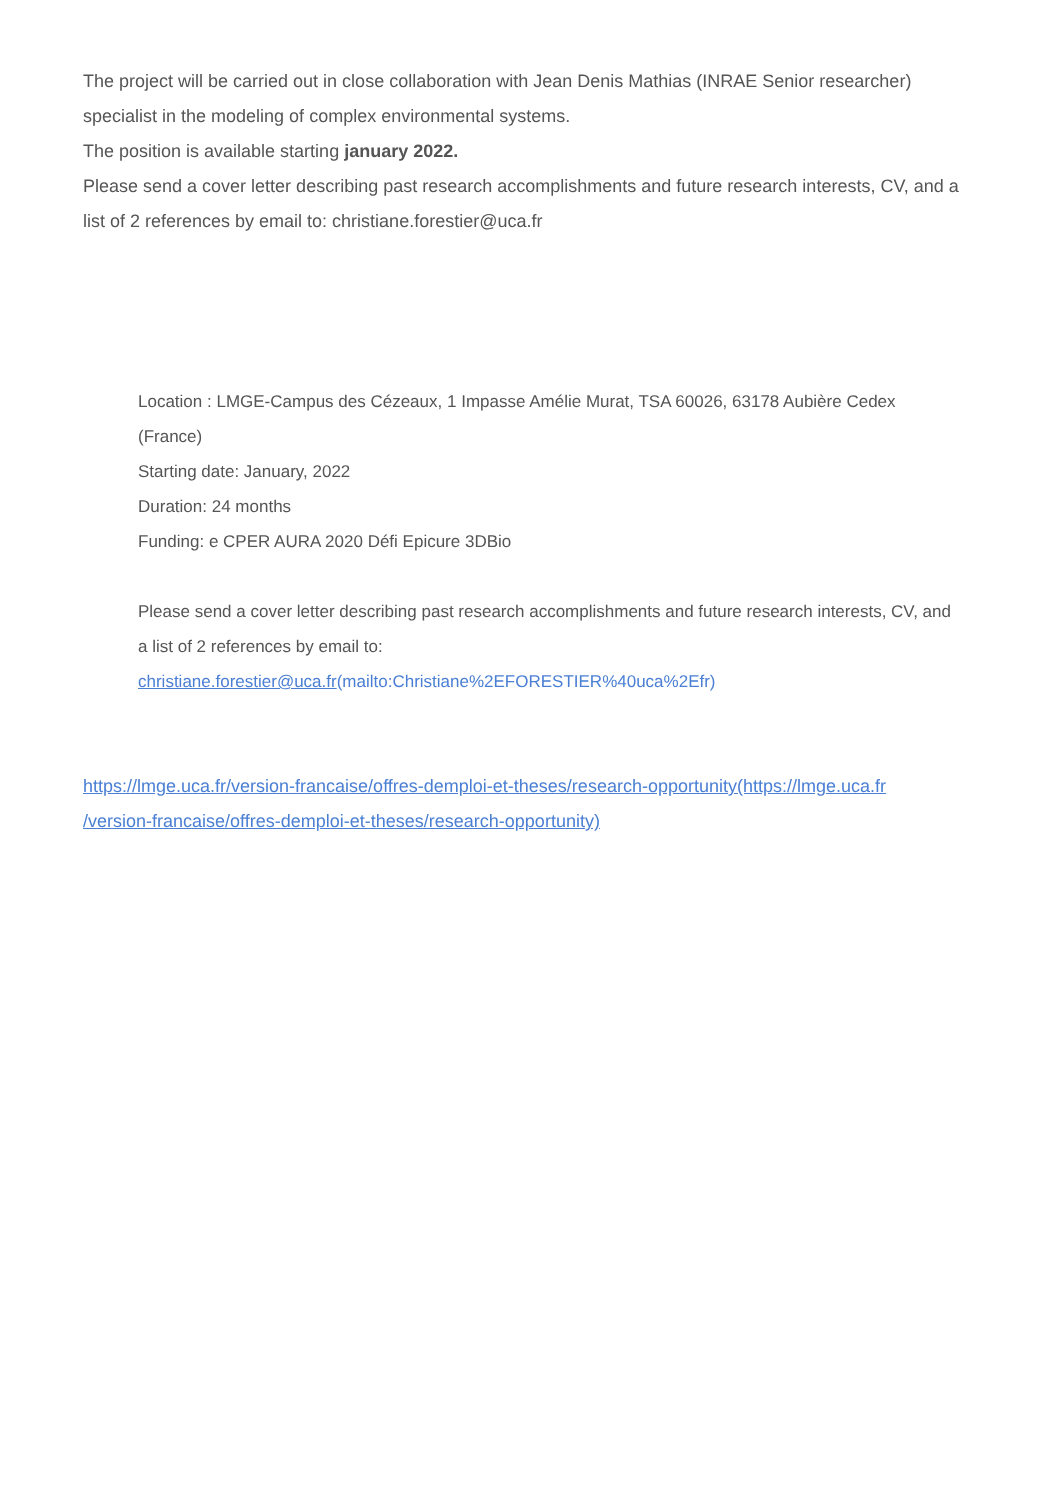The project will be carried out in close collaboration with Jean Denis Mathias (INRAE Senior researcher) specialist in the modeling of complex environmental systems.
The position is available starting january 2022.
Please send a cover letter describing past research accomplishments and future research interests, CV, and a list of 2 references by email to: christiane.forestier@uca.fr
Location : LMGE-Campus des Cézeaux, 1 Impasse Amélie Murat, TSA 60026, 63178 Aubière Cedex (France)
Starting date: January, 2022
Duration: 24 months
Funding: e CPER AURA 2020 Défi Epicure 3DBio
Please send a cover letter describing past research accomplishments and future research interests, CV, and a list of 2 references by email to: christiane.forestier@uca.fr(mailto:Christiane%2EFORESTIER%40uca%2Efr)
https://lmge.uca.fr/version-francaise/offres-demploi-et-theses/research-opportunity(https://lmge.uca.fr /version-francaise/offres-demploi-et-theses/research-opportunity)